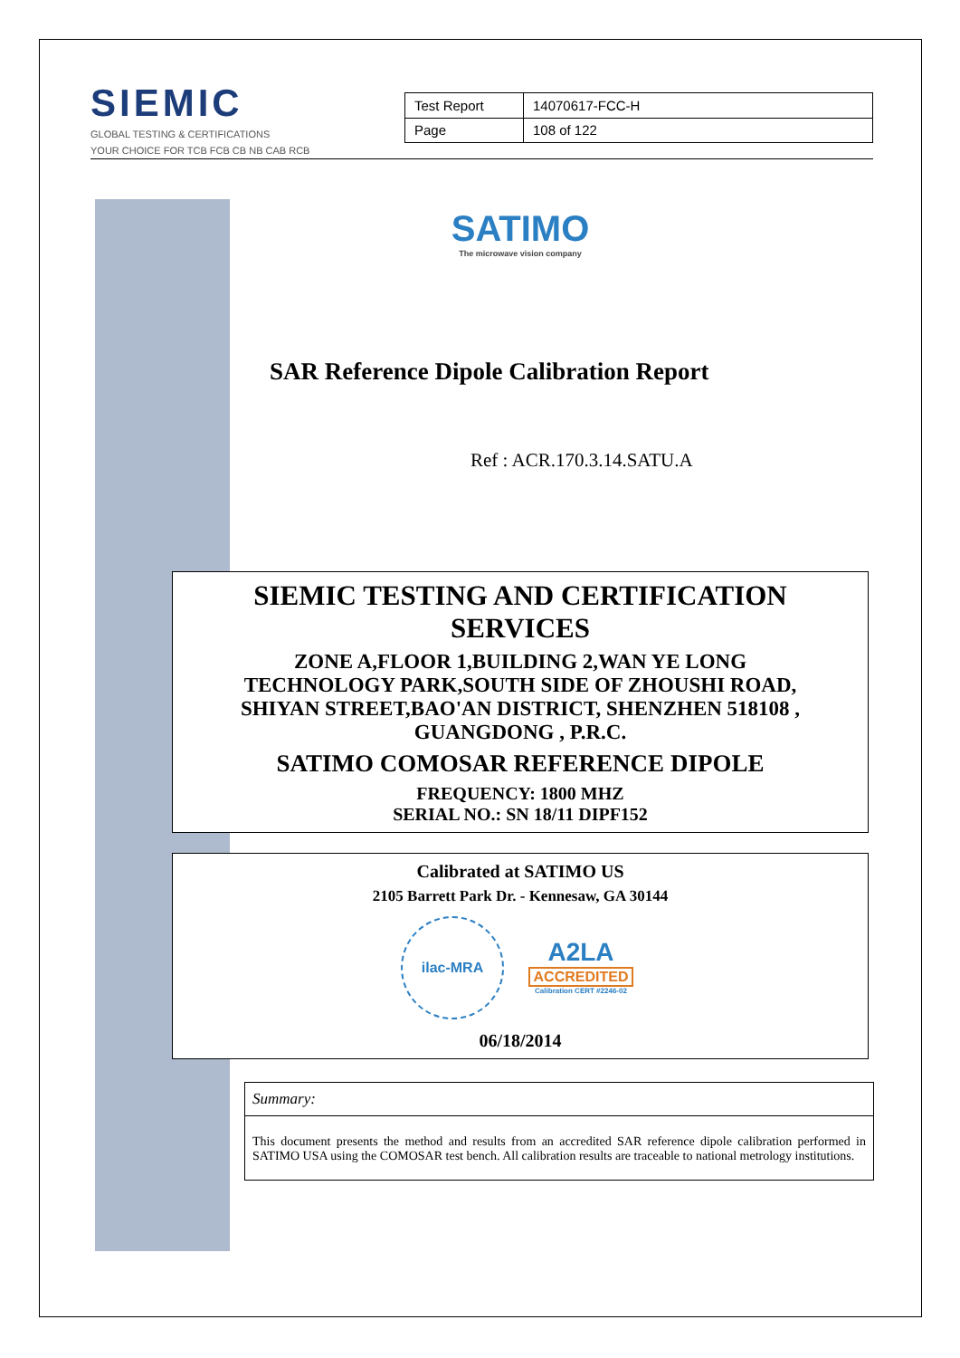SIEMIC
GLOBAL TESTING & CERTIFICATIONS
YOUR CHOICE FOR TCB FCB CB NB CAB RCB
| Test Report | 14070617-FCC-H |
| Page | 108 of 122 |
SATIMO
The microwave vision company
SAR Reference Dipole Calibration Report
Ref : ACR.170.3.14.SATU.A
SIEMIC TESTING AND CERTIFICATION
SERVICES
ZONE A,FLOOR 1,BUILDING 2,WAN YE LONG
TECHNOLOGY PARK,SOUTH SIDE OF ZHOUSHI ROAD,
SHIYAN STREET,BAO'AN DISTRICT, SHENZHEN 518108 ,
GUANGDONG , P.R.C.
SATIMO COMOSAR REFERENCE DIPOLE
FREQUENCY: 1800 MHZ
SERIAL NO.: SN 18/11 DIPF152
Calibrated at SATIMO US
2105 Barrett Park Dr. - Kennesaw, GA 30144
ilac-MRA
A2LA
ACCREDITED
Calibration CERT #2246-02
06/18/2014
Summary:
This document presents the method and results from an accredited SAR reference dipole calibration performed in SATIMO USA using the COMOSAR test bench. All calibration results are traceable to national metrology institutions.